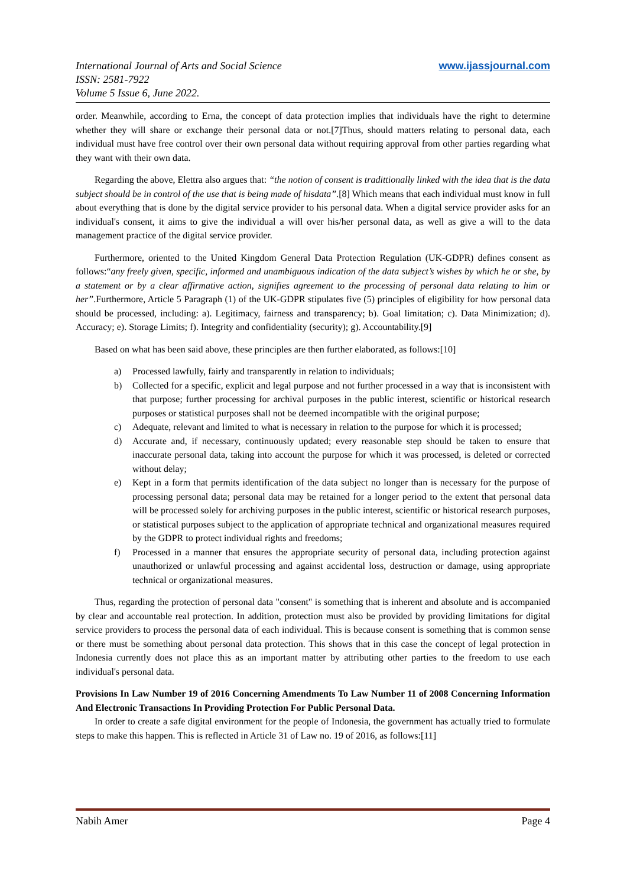International Journal of Arts and Social Science
ISSN: 2581-7922
Volume 5 Issue 6, June 2022.
www.ijassjournal.com
order. Meanwhile, according to Erna, the concept of data protection implies that individuals have the right to determine whether they will share or exchange their personal data or not.[7]Thus, should matters relating to personal data, each individual must have free control over their own personal data without requiring approval from other parties regarding what they want with their own data.
Regarding the above, Elettra also argues that: “the notion of consent is tradittionally linked with the idea that is the data subject should be in control of the use that is being made of hisdata”.[8] Which means that each individual must know in full about everything that is done by the digital service provider to his personal data. When a digital service provider asks for an individual's consent, it aims to give the individual a will over his/her personal data, as well as give a will to the data management practice of the digital service provider.
Furthermore, oriented to the United Kingdom General Data Protection Regulation (UK-GDPR) defines consent as follows:“any freely given, specific, informed and unambiguous indication of the data subject’s wishes by which he or she, by a statement or by a clear affirmative action, signifies agreement to the processing of personal data relating to him or her”.Furthermore, Article 5 Paragraph (1) of the UK-GDPR stipulates five (5) principles of eligibility for how personal data should be processed, including: a). Legitimacy, fairness and transparency; b). Goal limitation; c). Data Minimization; d). Accuracy; e). Storage Limits; f). Integrity and confidentiality (security); g). Accountability.[9]
Based on what has been said above, these principles are then further elaborated, as follows:[10]
a) Processed lawfully, fairly and transparently in relation to individuals;
b) Collected for a specific, explicit and legal purpose and not further processed in a way that is inconsistent with that purpose; further processing for archival purposes in the public interest, scientific or historical research purposes or statistical purposes shall not be deemed incompatible with the original purpose;
c) Adequate, relevant and limited to what is necessary in relation to the purpose for which it is processed;
d) Accurate and, if necessary, continuously updated; every reasonable step should be taken to ensure that inaccurate personal data, taking into account the purpose for which it was processed, is deleted or corrected without delay;
e) Kept in a form that permits identification of the data subject no longer than is necessary for the purpose of processing personal data; personal data may be retained for a longer period to the extent that personal data will be processed solely for archiving purposes in the public interest, scientific or historical research purposes, or statistical purposes subject to the application of appropriate technical and organizational measures required by the GDPR to protect individual rights and freedoms;
f) Processed in a manner that ensures the appropriate security of personal data, including protection against unauthorized or unlawful processing and against accidental loss, destruction or damage, using appropriate technical or organizational measures.
Thus, regarding the protection of personal data "consent" is something that is inherent and absolute and is accompanied by clear and accountable real protection. In addition, protection must also be provided by providing limitations for digital service providers to process the personal data of each individual. This is because consent is something that is common sense or there must be something about personal data protection. This shows that in this case the concept of legal protection in Indonesia currently does not place this as an important matter by attributing other parties to the freedom to use each individual's personal data.
Provisions In Law Number 19 of 2016 Concerning Amendments To Law Number 11 of 2008 Concerning Information And Electronic Transactions In Providing Protection For Public Personal Data.
In order to create a safe digital environment for the people of Indonesia, the government has actually tried to formulate steps to make this happen. This is reflected in Article 31 of Law no. 19 of 2016, as follows:[11]
Nabih Amer Page 4